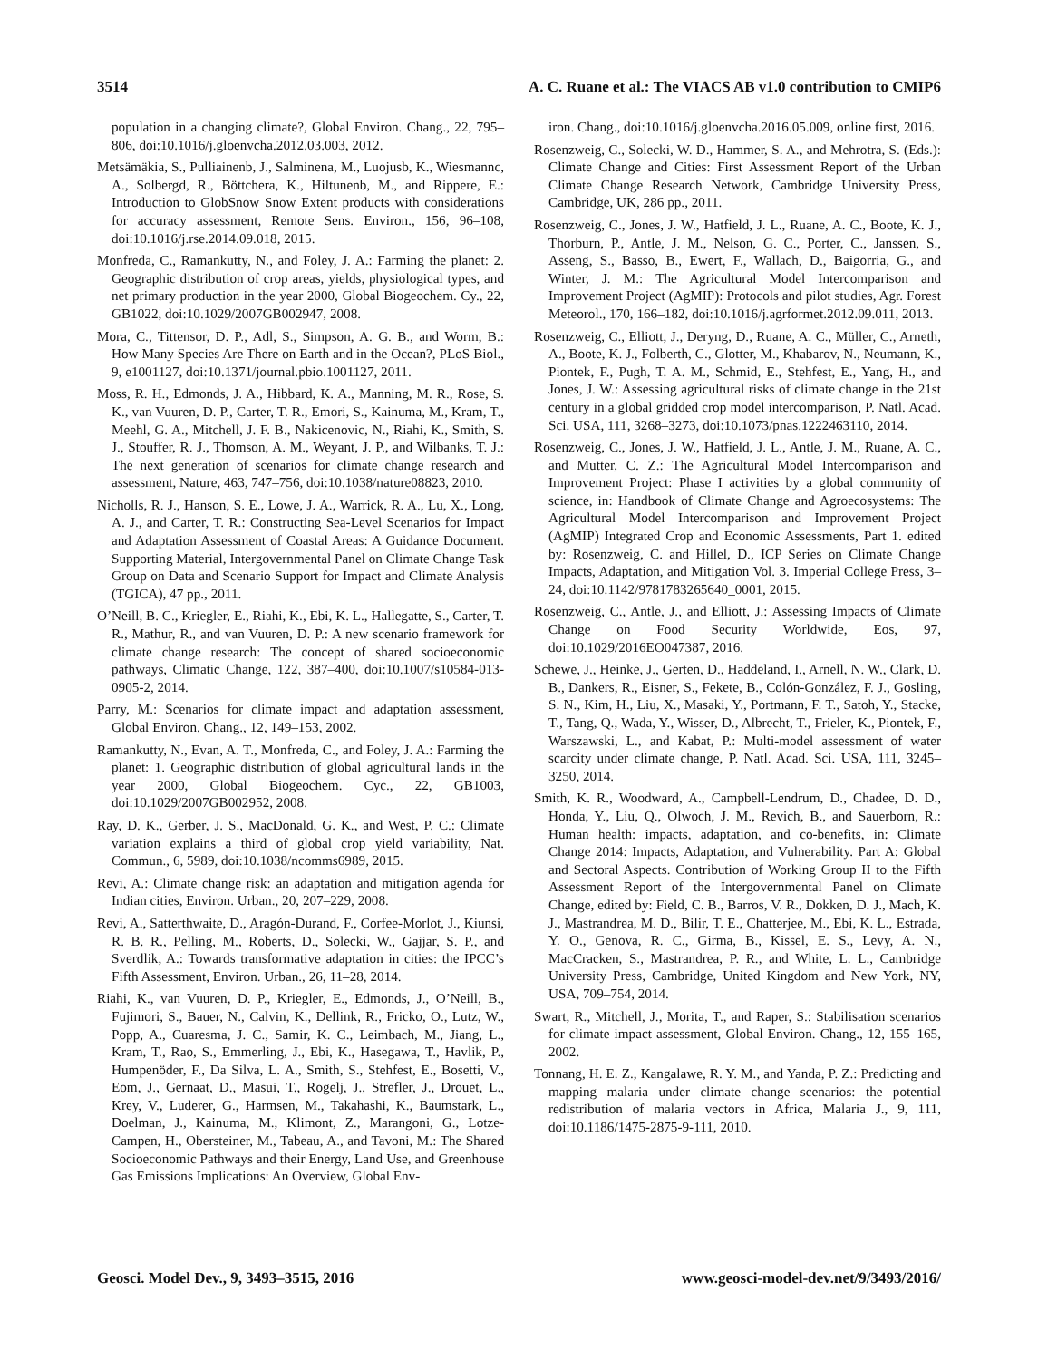3514 A. C. Ruane et al.: The VIACS AB v1.0 contribution to CMIP6
population in a changing climate?, Global Environ. Chang., 22, 795–806, doi:10.1016/j.gloenvcha.2012.03.003, 2012.
Metsämäkia, S., Pulliainenb, J., Salminena, M., Luojusb, K., Wiesmannc, A., Solbergd, R., Böttchera, K., Hiltunenb, M., and Rippere, E.: Introduction to GlobSnow Snow Extent products with considerations for accuracy assessment, Remote Sens. Environ., 156, 96–108, doi:10.1016/j.rse.2014.09.018, 2015.
Monfreda, C., Ramankutty, N., and Foley, J. A.: Farming the planet: 2. Geographic distribution of crop areas, yields, physiological types, and net primary production in the year 2000, Global Biogeochem. Cy., 22, GB1022, doi:10.1029/2007GB002947, 2008.
Mora, C., Tittensor, D. P., Adl, S., Simpson, A. G. B., and Worm, B.: How Many Species Are There on Earth and in the Ocean?, PLoS Biol., 9, e1001127, doi:10.1371/journal.pbio.1001127, 2011.
Moss, R. H., Edmonds, J. A., Hibbard, K. A., Manning, M. R., Rose, S. K., van Vuuren, D. P., Carter, T. R., Emori, S., Kainuma, M., Kram, T., Meehl, G. A., Mitchell, J. F. B., Nakicenovic, N., Riahi, K., Smith, S. J., Stouffer, R. J., Thomson, A. M., Weyant, J. P., and Wilbanks, T. J.: The next generation of scenarios for climate change research and assessment, Nature, 463, 747–756, doi:10.1038/nature08823, 2010.
Nicholls, R. J., Hanson, S. E., Lowe, J. A., Warrick, R. A., Lu, X., Long, A. J., and Carter, T. R.: Constructing Sea-Level Scenarios for Impact and Adaptation Assessment of Coastal Areas: A Guidance Document. Supporting Material, Intergovernmental Panel on Climate Change Task Group on Data and Scenario Support for Impact and Climate Analysis (TGICA), 47 pp., 2011.
O’Neill, B. C., Kriegler, E., Riahi, K., Ebi, K. L., Hallegatte, S., Carter, T. R., Mathur, R., and van Vuuren, D. P.: A new scenario framework for climate change research: The concept of shared socioeconomic pathways, Climatic Change, 122, 387–400, doi:10.1007/s10584-013-0905-2, 2014.
Parry, M.: Scenarios for climate impact and adaptation assessment, Global Environ. Chang., 12, 149–153, 2002.
Ramankutty, N., Evan, A. T., Monfreda, C., and Foley, J. A.: Farming the planet: 1. Geographic distribution of global agricultural lands in the year 2000, Global Biogeochem. Cyc., 22, GB1003, doi:10.1029/2007GB002952, 2008.
Ray, D. K., Gerber, J. S., MacDonald, G. K., and West, P. C.: Climate variation explains a third of global crop yield variability, Nat. Commun., 6, 5989, doi:10.1038/ncomms6989, 2015.
Revi, A.: Climate change risk: an adaptation and mitigation agenda for Indian cities, Environ. Urban., 20, 207–229, 2008.
Revi, A., Satterthwaite, D., Aragón-Durand, F., Corfee-Morlot, J., Kiunsi, R. B. R., Pelling, M., Roberts, D., Solecki, W., Gajjar, S. P., and Sverdlik, A.: Towards transformative adaptation in cities: the IPCC’s Fifth Assessment, Environ. Urban., 26, 11–28, 2014.
Riahi, K., van Vuuren, D. P., Kriegler, E., Edmonds, J., O’Neill, B., Fujimori, S., Bauer, N., Calvin, K., Dellink, R., Fricko, O., Lutz, W., Popp, A., Cuaresma, J. C., Samir, K. C., Leimbach, M., Jiang, L., Kram, T., Rao, S., Emmerling, J., Ebi, K., Hasegawa, T., Havlik, P., Humpenöder, F., Da Silva, L. A., Smith, S., Stehfest, E., Bosetti, V., Eom, J., Gernaat, D., Masui, T., Rogelj, J., Strefler, J., Drouet, L., Krey, V., Luderer, G., Harmsen, M., Takahashi, K., Baumstark, L., Doelman, J., Kainuma, M., Klimont, Z., Marangoni, G., Lotze-Campen, H., Obersteiner, M., Tabeau, A., and Tavoni, M.: The Shared Socioeconomic Pathways and their Energy, Land Use, and Greenhouse Gas Emissions Implications: An Overview, Global Env-
iron. Chang., doi:10.1016/j.gloenvcha.2016.05.009, online first, 2016.
Rosenzweig, C., Solecki, W. D., Hammer, S. A., and Mehrotra, S. (Eds.): Climate Change and Cities: First Assessment Report of the Urban Climate Change Research Network, Cambridge University Press, Cambridge, UK, 286 pp., 2011.
Rosenzweig, C., Jones, J. W., Hatfield, J. L., Ruane, A. C., Boote, K. J., Thorburn, P., Antle, J. M., Nelson, G. C., Porter, C., Janssen, S., Asseng, S., Basso, B., Ewert, F., Wallach, D., Baigorria, G., and Winter, J. M.: The Agricultural Model Intercomparison and Improvement Project (AgMIP): Protocols and pilot studies, Agr. Forest Meteorol., 170, 166–182, doi:10.1016/j.agrformet.2012.09.011, 2013.
Rosenzweig, C., Elliott, J., Deryng, D., Ruane, A. C., Müller, C., Arneth, A., Boote, K. J., Folberth, C., Glotter, M., Khabarov, N., Neumann, K., Piontek, F., Pugh, T. A. M., Schmid, E., Stehfest, E., Yang, H., and Jones, J. W.: Assessing agricultural risks of climate change in the 21st century in a global gridded crop model intercomparison, P. Natl. Acad. Sci. USA, 111, 3268–3273, doi:10.1073/pnas.1222463110, 2014.
Rosenzweig, C., Jones, J. W., Hatfield, J. L., Antle, J. M., Ruane, A. C., and Mutter, C. Z.: The Agricultural Model Intercomparison and Improvement Project: Phase I activities by a global community of science, in: Handbook of Climate Change and Agroecosystems: The Agricultural Model Intercomparison and Improvement Project (AgMIP) Integrated Crop and Economic Assessments, Part 1. edited by: Rosenzweig, C. and Hillel, D., ICP Series on Climate Change Impacts, Adaptation, and Mitigation Vol. 3. Imperial College Press, 3–24, doi:10.1142/9781783265640_0001, 2015.
Rosenzweig, C., Antle, J., and Elliott, J.: Assessing Impacts of Climate Change on Food Security Worldwide, Eos, 97, doi:10.1029/2016EO047387, 2016.
Schewe, J., Heinke, J., Gerten, D., Haddeland, I., Arnell, N. W., Clark, D. B., Dankers, R., Eisner, S., Fekete, B., Colón-González, F. J., Gosling, S. N., Kim, H., Liu, X., Masaki, Y., Portmann, F. T., Satoh, Y., Stacke, T., Tang, Q., Wada, Y., Wisser, D., Albrecht, T., Frieler, K., Piontek, F., Warszawski, L., and Kabat, P.: Multi-model assessment of water scarcity under climate change, P. Natl. Acad. Sci. USA, 111, 3245–3250, 2014.
Smith, K. R., Woodward, A., Campbell-Lendrum, D., Chadee, D. D., Honda, Y., Liu, Q., Olwoch, J. M., Revich, B., and Sauerborn, R.: Human health: impacts, adaptation, and co-benefits, in: Climate Change 2014: Impacts, Adaptation, and Vulnerability. Part A: Global and Sectoral Aspects. Contribution of Working Group II to the Fifth Assessment Report of the Intergovernmental Panel on Climate Change, edited by: Field, C. B., Barros, V. R., Dokken, D. J., Mach, K. J., Mastrandrea, M. D., Bilir, T. E., Chatterjee, M., Ebi, K. L., Estrada, Y. O., Genova, R. C., Girma, B., Kissel, E. S., Levy, A. N., MacCracken, S., Mastrandrea, P. R., and White, L. L., Cambridge University Press, Cambridge, United Kingdom and New York, NY, USA, 709–754, 2014.
Swart, R., Mitchell, J., Morita, T., and Raper, S.: Stabilisation scenarios for climate impact assessment, Global Environ. Chang., 12, 155–165, 2002.
Tonnang, H. E. Z., Kangalawe, R. Y. M., and Yanda, P. Z.: Predicting and mapping malaria under climate change scenarios: the potential redistribution of malaria vectors in Africa, Malaria J., 9, 111, doi:10.1186/1475-2875-9-111, 2010.
Geosci. Model Dev., 9, 3493–3515, 2016 www.geosci-model-dev.net/9/3493/2016/